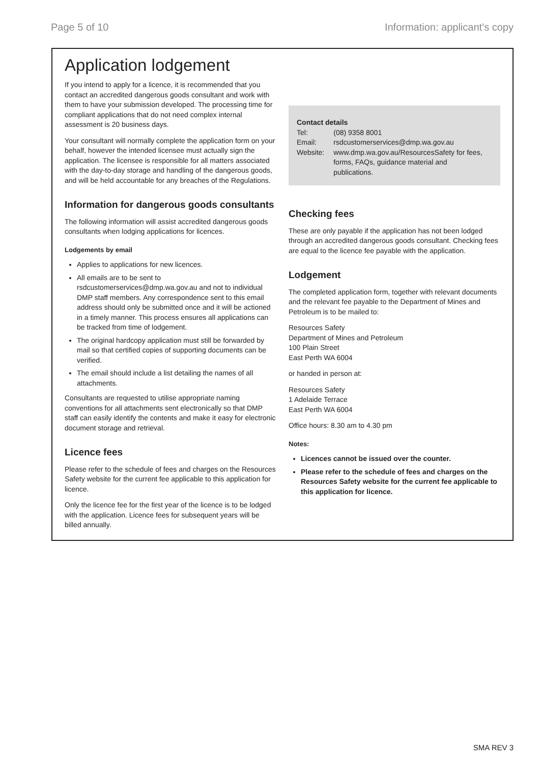Page 5 of 10 Information: applicant’s copy
Application lodgement
If you intend to apply for a licence, it is recommended that you contact an accredited dangerous goods consultant and work with them to have your submission developed. The processing time for compliant applications that do not need complex internal assessment is 20 business days.
Your consultant will normally complete the application form on your behalf, however the intended licensee must actually sign the application. The licensee is responsible for all matters associated with the day-to-day storage and handling of the dangerous goods, and will be held accountable for any breaches of the Regulations.
Information for dangerous goods consultants
The following information will assist accredited dangerous goods consultants when lodging applications for licences.
Lodgements by email
Applies to applications for new licences.
All emails are to be sent to rsdcustomerservices@dmp.wa.gov.au and not to individual DMP staff members. Any correspondence sent to this email address should only be submitted once and it will be actioned in a timely manner. This process ensures all applications can be tracked from time of lodgement.
The original hardcopy application must still be forwarded by mail so that certified copies of supporting documents can be verified.
The email should include a list detailing the names of all attachments.
Consultants are requested to utilise appropriate naming conventions for all attachments sent electronically so that DMP staff can easily identify the contents and make it easy for electronic document storage and retrieval.
Licence fees
Please refer to the schedule of fees and charges on the Resources Safety website for the current fee applicable to this application for licence.
Only the licence fee for the first year of the licence is to be lodged with the application. Licence fees for subsequent years will be billed annually.
Contact details
| Tel: | (08) 9358 8001 |
| Email: | rsdcustomerservices@dmp.wa.gov.au |
| Website: | www.dmp.wa.gov.au/ResourcesSafety for fees, forms, FAQs, guidance material and publications. |
Checking fees
These are only payable if the application has not been lodged through an accredited dangerous goods consultant. Checking fees are equal to the licence fee payable with the application.
Lodgement
The completed application form, together with relevant documents and the relevant fee payable to the Department of Mines and Petroleum is to be mailed to:
Resources Safety
Department of Mines and Petroleum
100 Plain Street
East Perth WA 6004
or handed in person at:
Resources Safety
1 Adelaide Terrace
East Perth WA 6004
Office hours: 8.30 am to 4.30 pm
Notes:
Licences cannot be issued over the counter.
Please refer to the schedule of fees and charges on the Resources Safety website for the current fee applicable to this application for licence.
SMA REV 3